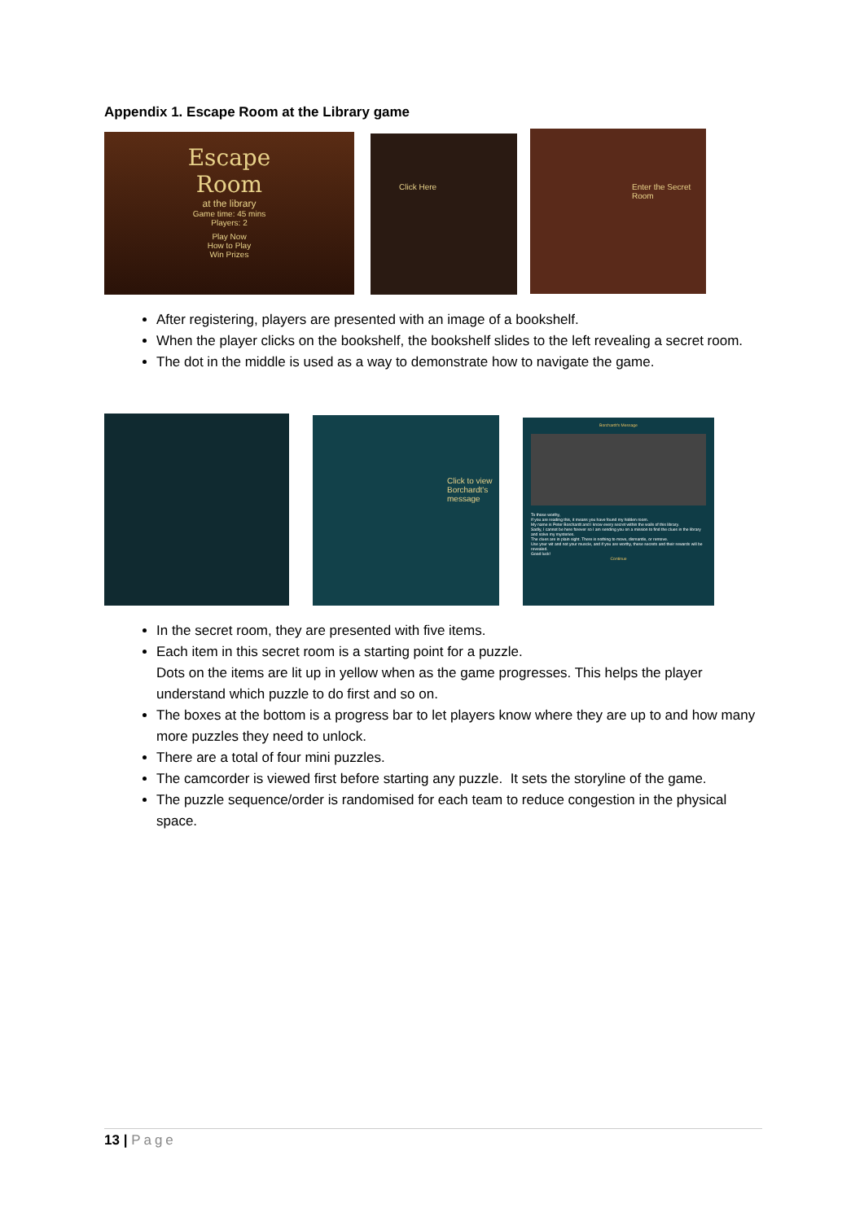Appendix 1. Escape Room at the Library game
Escape
Room
at the library
Game time: 45 mins
Players: 2
Play Now
How to Play
Win Prizes
Click Here
Enter the Secret Room
After registering, players are presented with an image of a bookshelf.
When the player clicks on the bookshelf, the bookshelf slides to the left revealing a secret room.
The dot in the middle is used as a way to demonstrate how to navigate the game.
Click to view Borchardt's message
Borchardt's Message
To those worthy,
If you are reading this, it means you have found my hidden room.
My name is Peter Borchardt and I know every secret within the walls of this library.
Sadly, I cannot be here forever so I am sending you on a mission to find the clues in the library and solve my mysteries.
The clues are in plain sight. There is nothing to move, dismantle, or remove.
Use your wit and not your muscle, and if you are worthy, these secrets and their rewards will be revealed.
Good luck!
Continue
In the secret room, they are presented with five items.
Each item in this secret room is a starting point for a puzzle.
Dots on the items are lit up in yellow when as the game progresses. This helps the player understand which puzzle to do first and so on.
The boxes at the bottom is a progress bar to let players know where they are up to and how many more puzzles they need to unlock.
There are a total of four mini puzzles.
The camcorder is viewed first before starting any puzzle. It sets the storyline of the game.
The puzzle sequence/order is randomised for each team to reduce congestion in the physical space.
13 | Page